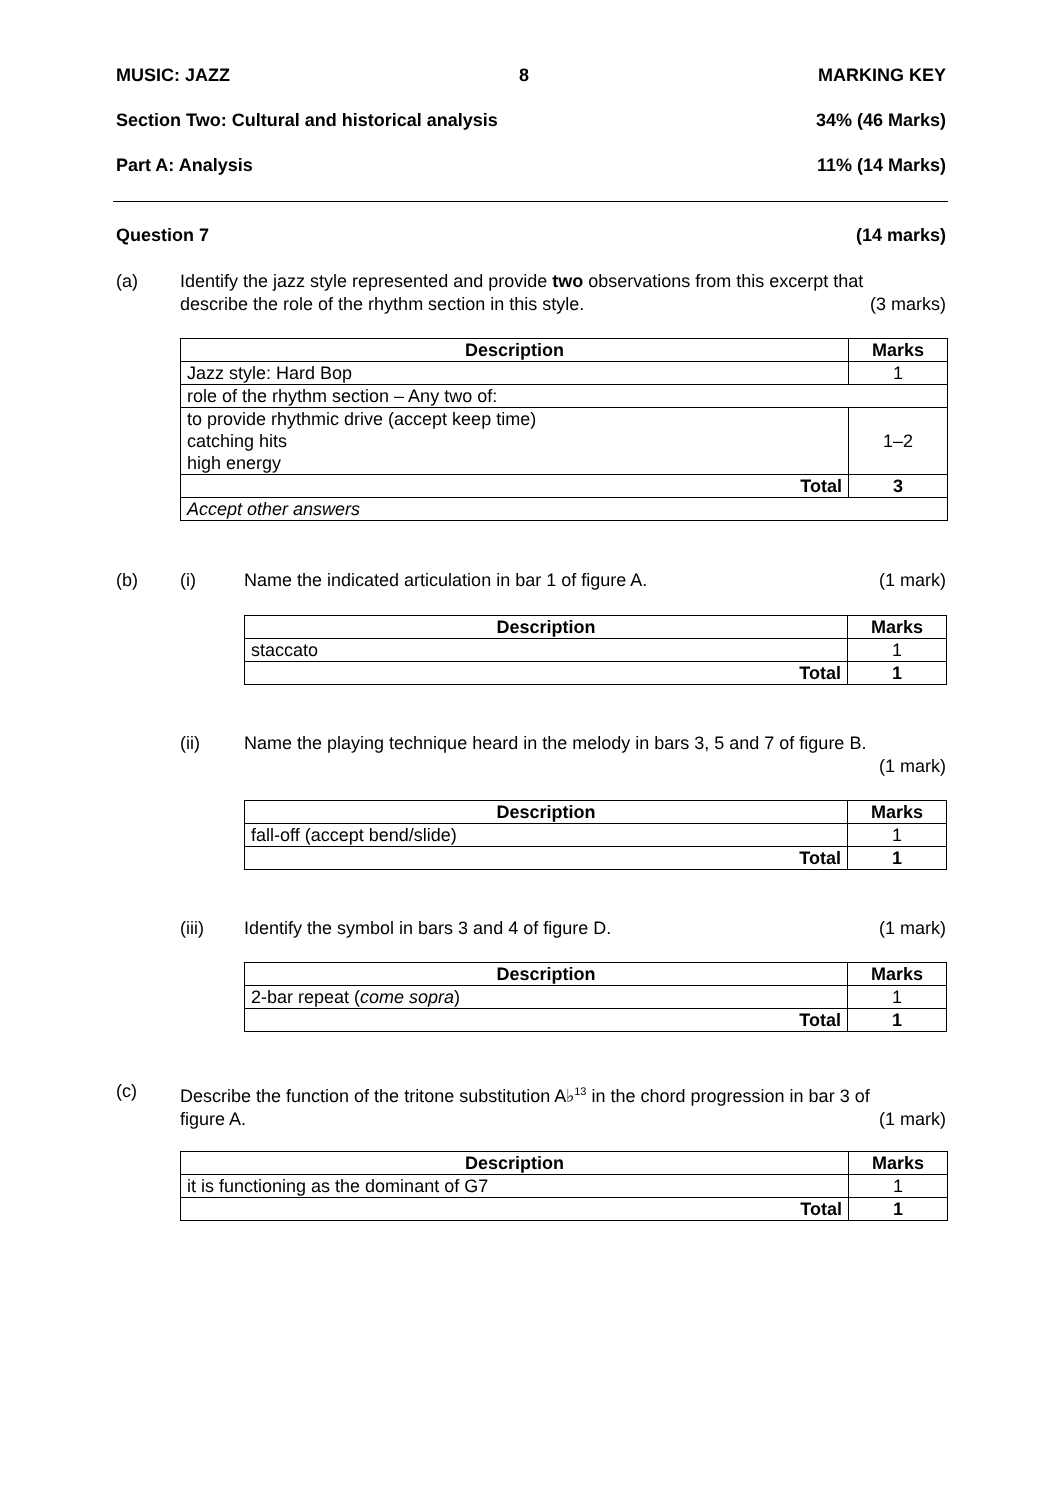MUSIC: JAZZ 8 MARKING KEY
Section Two: Cultural and historical analysis 34% (46 Marks)
Part A: Analysis 11% (14 Marks)
Question 7 (14 marks)
(a)
Identify the jazz style represented and provide two observations from this excerpt that
describe the role of the rhythm section in this style. (3 marks)
| Description | Marks |
| --- | --- |
| Jazz style: Hard Bop | 1 |
| role of the rhythm section – Any two of: | |
| to provide rhythmic drive (accept keep time) catching hits high energy | 1–2 |
| Total | 3 |
| Accept other answers | |
(b) (i) Name the indicated articulation in bar 1 of figure A. (1 mark)
| Description | Marks |
| --- | --- |
| staccato | 1 |
| Total | 1 |
(ii)
Name the playing technique heard in the melody in bars 3, 5 and 7 of figure B.
(1 mark)
| Description | Marks |
| --- | --- |
| fall-off (accept bend/slide) | 1 |
| Total | 1 |
(iii) Identify the symbol in bars 3 and 4 of figure D. (1 mark)
| Description | Marks |
| --- | --- |
| 2-bar repeat ( come sopra ) | 1 |
| Total | 1 |
(c)
Describe the function of the tritone substitution A♭<sup>13</sup> in the chord progression in bar 3 of
figure A. (1 mark)
| Description | Marks |
| --- | --- |
| it is functioning as the dominant of G7 | 1 |
| Total | 1 |